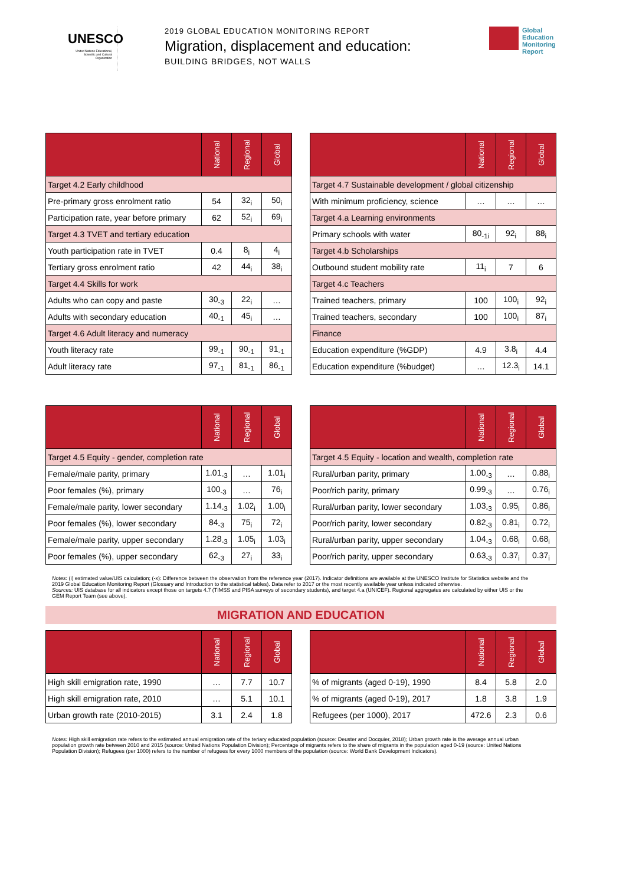UNESCO
United Nations Educational, Scientific and Cultural Organization
2019 GLOBAL EDUCATION MONITORING REPORT
Migration, displacement and education:
BUILDING BRIDGES, NOT WALLS
Global
Education
Monitoring
Report
| | National | Regional | Global |
| --- | --- | --- | --- |
| Target 4.2 Early childhood | | | |
| Pre-primary gross enrolment ratio | 54 | 32<sub>i</sub> | 50<sub>i</sub> |
| Participation rate, year before primary | 62 | 52<sub>i</sub> | 69<sub>i</sub> |
| Target 4.3 TVET and tertiary education | | | |
| Youth participation rate in TVET | 0.4 | 8<sub>i</sub> | 4<sub>i</sub> |
| Tertiary gross enrolment ratio | 42 | 44<sub>i</sub> | 38<sub>i</sub> |
| Target 4.4 Skills for work | | | |
| Adults who can copy and paste | 30<sub>-3</sub> | 22<sub>i</sub> | … |
| Adults with secondary education | 40<sub>-1</sub> | 45<sub>i</sub> | … |
| Target 4.6 Adult literacy and numeracy | | | |
| Youth literacy rate | 99<sub>-1</sub> | 90<sub>-1</sub> | 91<sub>-1</sub> |
| Adult literacy rate | 97<sub>-1</sub> | 81<sub>-1</sub> | 86<sub>-1</sub> |
| | National | Regional | Global |
| --- | --- | --- | --- |
| Target 4.7 Sustainable development / global citizenship | | | |
| With minimum proficiency, science | … | … | … |
| Target 4.a Learning environments | | | |
| Primary schools with water | 80<sub>-1i</sub> | 92<sub>i</sub> | 88<sub>i</sub> |
| Target 4.b Scholarships | | | |
| Outbound student mobility rate | 11<sub>i</sub> | 7 | 6 |
| Target 4.c Teachers | | | |
| Trained teachers, primary | 100 | 100<sub>i</sub> | 92<sub>i</sub> |
| Trained teachers, secondary | 100 | 100<sub>i</sub> | 87<sub>i</sub> |
| Finance | | | |
| Education expenditure (%GDP) | 4.9 | 3.8<sub>i</sub> | 4.4 |
| Education expenditure (%budget) | … | 12.3<sub>i</sub> | 14.1 |
| | National | Regional | Global |
| --- | --- | --- | --- |
| Target 4.5 Equity - gender, completion rate | | | |
| Female/male parity, primary | 1.01<sub>-3</sub> | … | 1.01<sub>i</sub> |
| Poor females (%), primary | 100<sub>-3</sub> | … | 76<sub>i</sub> |
| Female/male parity, lower secondary | 1.14<sub>-3</sub> | 1.02<sub>i</sub> | 1.00<sub>i</sub> |
| Poor females (%), lower secondary | 84<sub>-3</sub> | 75<sub>i</sub> | 72<sub>i</sub> |
| Female/male parity, upper secondary | 1.28<sub>-3</sub> | 1.05<sub>i</sub> | 1.03<sub>i</sub> |
| Poor females (%), upper secondary | 62<sub>-3</sub> | 27<sub>i</sub> | 33<sub>i</sub> |
| | National | Regional | Global |
| --- | --- | --- | --- |
| Target 4.5 Equity - location and wealth, completion rate | | | |
| Rural/urban parity, primary | 1.00<sub>-3</sub> | … | 0.88<sub>i</sub> |
| Poor/rich parity, primary | 0.99<sub>-3</sub> | … | 0.76<sub>i</sub> |
| Rural/urban parity, lower secondary | 1.03<sub>-3</sub> | 0.95<sub>i</sub> | 0.86<sub>i</sub> |
| Poor/rich parity, lower secondary | 0.82<sub>-3</sub> | 0.81<sub>i</sub> | 0.72<sub>i</sub> |
| Rural/urban parity, upper secondary | 1.04<sub>-3</sub> | 0.68<sub>i</sub> | 0.68<sub>i</sub> |
| Poor/rich parity, upper secondary | 0.63<sub>-3</sub> | 0.37<sub>i</sub> | 0.37<sub>i</sub> |
Notes: (i) estimated value/UIS calculation; (-x): Difference between the observation from the reference year (2017). Indicator definitions are available at the UNESCO Institute for Statistics website and the 2019 Global Education Monitoring Report (Glossary and Introduction to the statistical tables). Data refer to 2017 or the most recently available year unless indicated otherwise.
Sources: UIS database for all indicators except those on targets 4.7 (TIMSS and PISA surveys of secondary students), and target 4.a (UNICEF). Regional aggregates are calculated by either UIS or the GEM Report Team (see above).
MIGRATION AND EDUCATION
| | National | Regional | Global |
| --- | --- | --- | --- |
| High skill emigration rate, 1990 | … | 7.7 | 10.7 |
| High skill emigration rate, 2010 | … | 5.1 | 10.1 |
| Urban growth rate (2010-2015) | 3.1 | 2.4 | 1.8 |
| | National | Regional | Global |
| --- | --- | --- | --- |
| % of migrants (aged 0-19), 1990 | 8.4 | 5.8 | 2.0 |
| % of migrants (aged 0-19), 2017 | 1.8 | 3.8 | 1.9 |
| Refugees (per 1000), 2017 | 472.6 | 2.3 | 0.6 |
Notes: High skill emigration rate refers to the estimated annual emigration rate of the teriary educated population (source: Deuster and Docquier, 2018); Urban growth rate is the average annual urban population growth rate between 2010 and 2015 (source: United Nations Population Division); Percentage of migrants refers to the share of migrants in the population aged 0-19 (source: United Nations Population Division); Refugees (per 1000) refers to the number of refugees for every 1000 members of the population (source: World Bank Development Indicators).